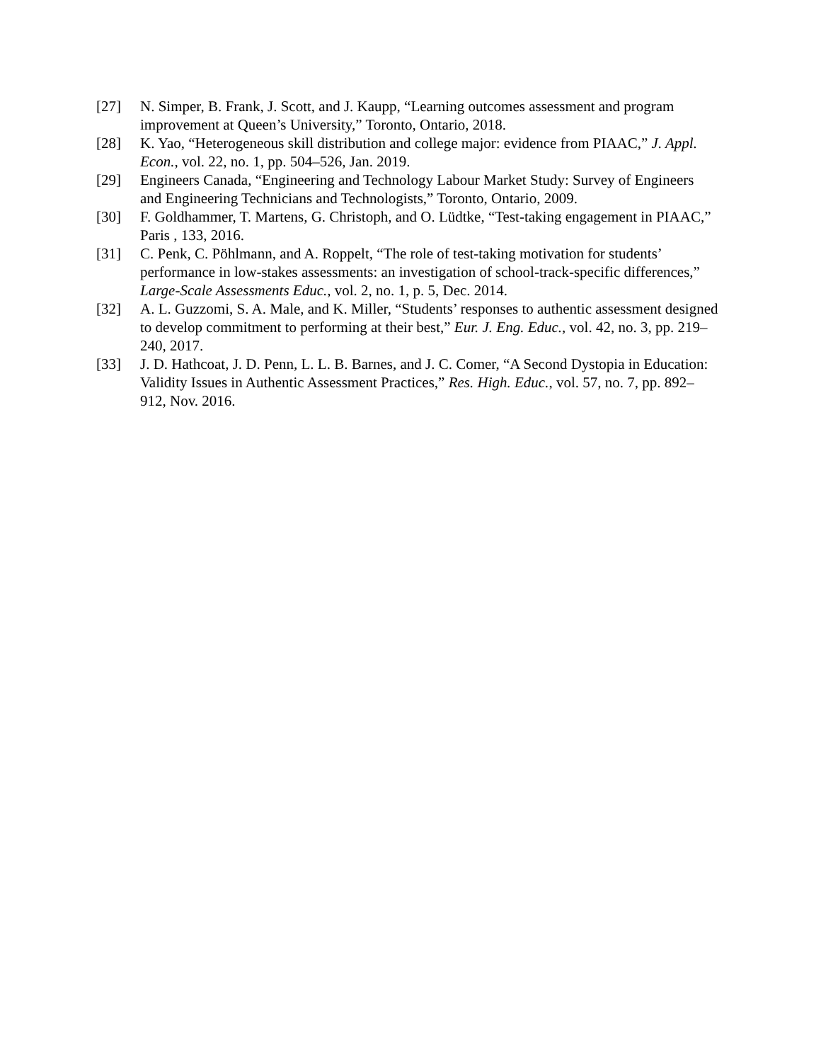[27] N. Simper, B. Frank, J. Scott, and J. Kaupp, “Learning outcomes assessment and program improvement at Queen’s University,” Toronto, Ontario, 2018.
[28] K. Yao, “Heterogeneous skill distribution and college major: evidence from PIAAC,” J. Appl. Econ., vol. 22, no. 1, pp. 504–526, Jan. 2019.
[29] Engineers Canada, “Engineering and Technology Labour Market Study: Survey of Engineers and Engineering Technicians and Technologists,” Toronto, Ontario, 2009.
[30] F. Goldhammer, T. Martens, G. Christoph, and O. Lüdtke, “Test-taking engagement in PIAAC,” Paris , 133, 2016.
[31] C. Penk, C. Pöhlmann, and A. Roppelt, “The role of test-taking motivation for students’ performance in low-stakes assessments: an investigation of school-track-specific differences,” Large-Scale Assessments Educ., vol. 2, no. 1, p. 5, Dec. 2014.
[32] A. L. Guzzomi, S. A. Male, and K. Miller, “Students’ responses to authentic assessment designed to develop commitment to performing at their best,” Eur. J. Eng. Educ., vol. 42, no. 3, pp. 219–240, 2017.
[33] J. D. Hathcoat, J. D. Penn, L. L. B. Barnes, and J. C. Comer, “A Second Dystopia in Education: Validity Issues in Authentic Assessment Practices,” Res. High. Educ., vol. 57, no. 7, pp. 892–912, Nov. 2016.